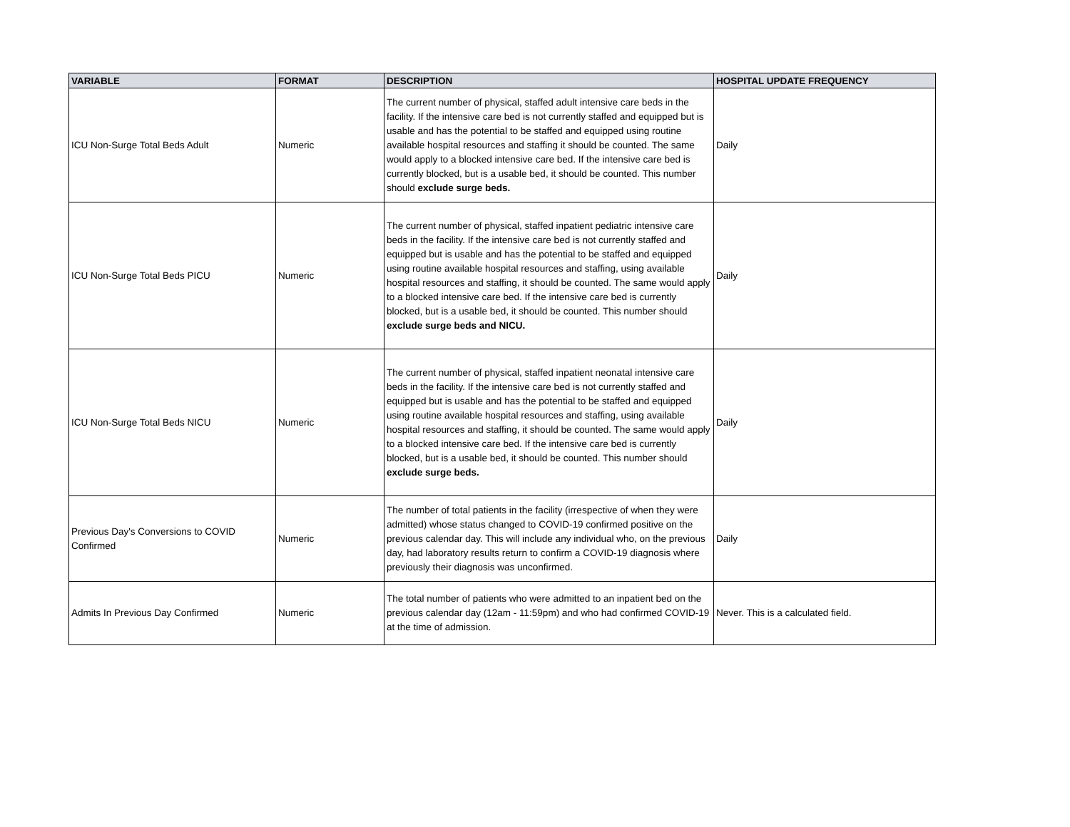| VARIABLE | FORMAT | DESCRIPTION | HOSPITAL UPDATE FREQUENCY |
| --- | --- | --- | --- |
| ICU Non-Surge Total Beds Adult | Numeric | The current number of physical, staffed adult intensive care beds in the facility. If the intensive care bed is not currently staffed and equipped but is usable and has the potential to be staffed and equipped using routine available hospital resources and staffing it should be counted. The same would apply to a blocked intensive care bed. If the intensive care bed is currently blocked, but is a usable bed, it should be counted. This number should exclude surge beds. | Daily |
| ICU Non-Surge Total Beds PICU | Numeric | The current number of physical, staffed inpatient pediatric intensive care beds in the facility. If the intensive care bed is not currently staffed and equipped but is usable and has the potential to be staffed and equipped using routine available hospital resources and staffing, using available hospital resources and staffing, it should be counted. The same would apply to a blocked intensive care bed. If the intensive care bed is currently blocked, but is a usable bed, it should be counted. This number should exclude surge beds and NICU. | Daily |
| ICU Non-Surge Total Beds NICU | Numeric | The current number of physical, staffed inpatient neonatal intensive care beds in the facility. If the intensive care bed is not currently staffed and equipped but is usable and has the potential to be staffed and equipped using routine available hospital resources and staffing, using available hospital resources and staffing, it should be counted. The same would apply to a blocked intensive care bed. If the intensive care bed is currently blocked, but is a usable bed, it should be counted. This number should exclude surge beds. | Daily |
| Previous Day's Conversions to COVID Confirmed | Numeric | The number of total patients in the facility (irrespective of when they were admitted) whose status changed to COVID-19 confirmed positive on the previous calendar day. This will include any individual who, on the previous day, had laboratory results return to confirm a COVID-19 diagnosis where previously their diagnosis was unconfirmed. | Daily |
| Admits In Previous Day Confirmed | Numeric | The total number of patients who were admitted to an inpatient bed on the previous calendar day (12am - 11:59pm) and who had confirmed COVID-19 at the time of admission. | Never. This is a calculated field. |